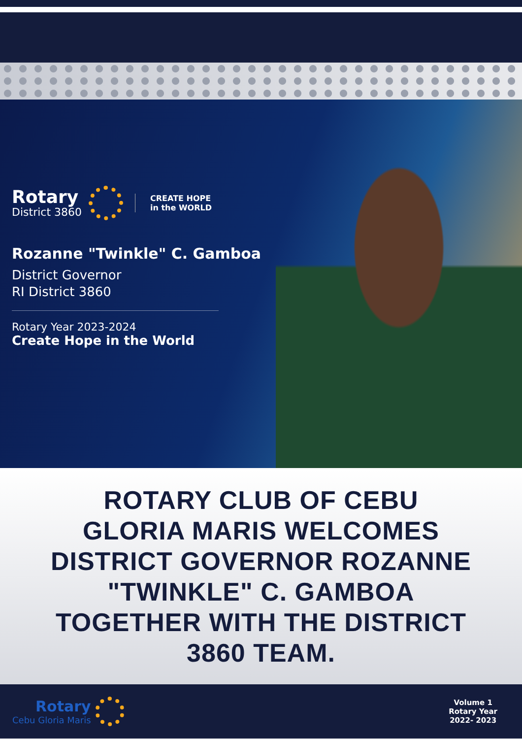Rotary
District 3860
CREATE HOPE
in the WORLD
Rozanne "Twinkle" C. Gamboa
District Governor
RI District 3860
Rotary Year 2023-2024
Create Hope in the World
ROTARY CLUB OF CEBU GLORIA MARIS WELCOMES DISTRICT GOVERNOR ROZANNE "TWINKLE" C. GAMBOA TOGETHER WITH THE DISTRICT 3860 TEAM.
Rotary
Cebu Gloria Maris
Volume 1
Rotary Year
2022- 2023